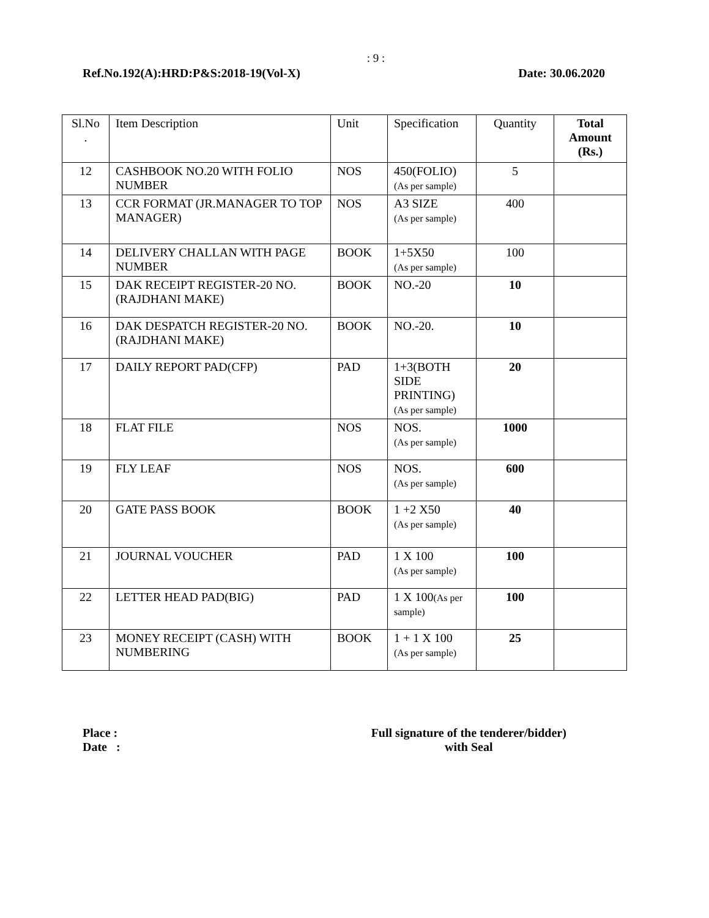: 9 :
Ref.No.192(A):HRD:P&S:2018-19(Vol-X) Date: 30.06.2020
| Sl.No . | Item Description | Unit | Specification | Quantity | Total Amount (Rs.) |
| --- | --- | --- | --- | --- | --- |
| 12 | CASHBOOK NO.20 WITH FOLIO NUMBER | NOS | 450(FOLIO) (As per sample) | 5 | |
| 13 | CCR FORMAT (JR.MANAGER TO TOP MANAGER) | NOS | A3 SIZE (As per sample) | 400 | |
| 14 | DELIVERY CHALLAN WITH PAGE NUMBER | BOOK | 1+5X50 (As per sample) | 100 | |
| 15 | DAK RECEIPT REGISTER-20 NO.(RAJDHANI MAKE) | BOOK | NO.-20 | 10 | |
| 16 | DAK DESPATCH REGISTER-20 NO.(RAJDHANI MAKE) | BOOK | NO.-20. | 10 | |
| 17 | DAILY REPORT PAD(CFP) | PAD | 1+3(BOTH SIDE PRINTING) (As per sample) | 20 | |
| 18 | FLAT FILE | NOS | NOS. (As per sample) | 1000 | |
| 19 | FLY LEAF | NOS | NOS. (As per sample) | 600 | |
| 20 | GATE PASS BOOK | BOOK | 1 +2 X50 (As per sample) | 40 | |
| 21 | JOURNAL VOUCHER | PAD | 1 X 100 (As per sample) | 100 | |
| 22 | LETTER HEAD PAD(BIG) | PAD | 1 X 100 (As per sample) | 100 | |
| 23 | MONEY RECEIPT (CASH) WITH NUMBERING | BOOK | 1 + 1 X 100 (As per sample) | 25 | |
Place :
Date :
Full signature of the tenderer/bidder)
with Seal